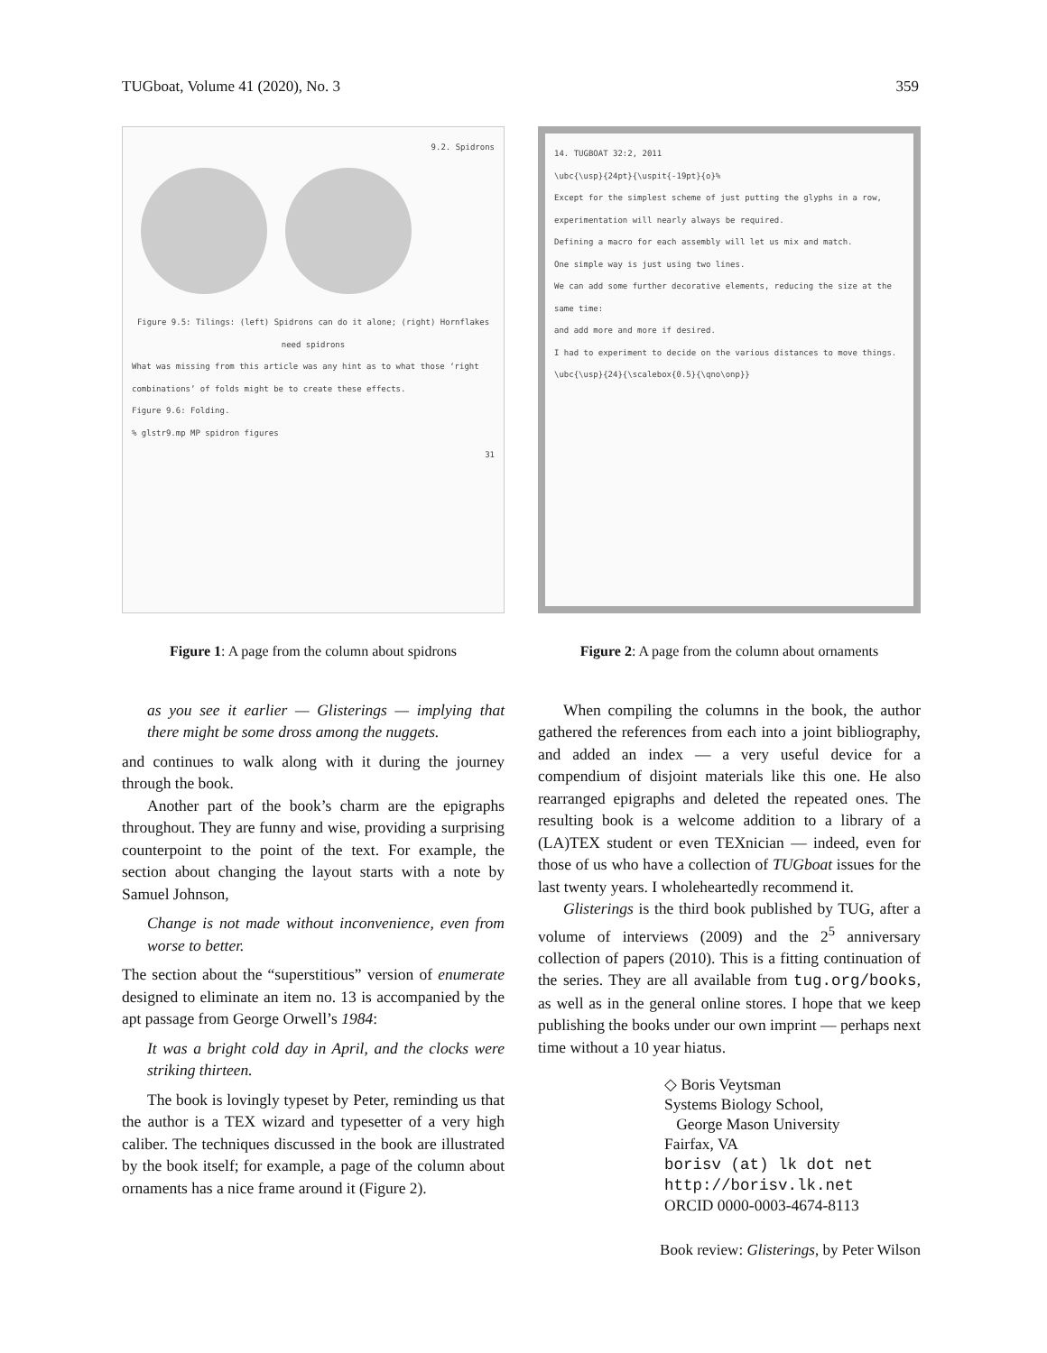TUGboat, Volume 41 (2020), No. 3 359
9.2. Spidrons
Figure 9.5: Tilings: (left) Spidrons can do it alone; (right) Hornflakes need spidrons
What was missing from this article was any hint as to what those ‘right combinations’ of folds might be to create these effects.
Figure 9.6: Folding.
% glstr9.mp MP spidron figures
31
Figure 1: A page from the column about spidrons
as you see it earlier — Glisterings — implying that there might be some dross among the nuggets.
and continues to walk along with it during the journey through the book.
Another part of the book’s charm are the epigraphs throughout. They are funny and wise, providing a surprising counterpoint to the point of the text. For example, the section about changing the layout starts with a note by Samuel Johnson,
Change is not made without inconvenience, even from worse to better.
The section about the “superstitious” version of enumerate designed to eliminate an item no. 13 is accompanied by the apt passage from George Orwell’s 1984:
It was a bright cold day in April, and the clocks were striking thirteen.
The book is lovingly typeset by Peter, reminding us that the author is a TEX wizard and typesetter of a very high caliber. The techniques discussed in the book are illustrated by the book itself; for example, a page of the column about ornaments has a nice frame around it (Figure 2).
14. TUGBOAT 32:2, 2011
\ubc{\usp}{24pt}{\uspit{-19pt}{o}%
Except for the simplest scheme of just putting the glyphs in a row, experimentation will nearly always be required.
Defining a macro for each assembly will let us mix and match.
One simple way is just using two lines.
We can add some further decorative elements, reducing the size at the same time:
and add more and more if desired.
I had to experiment to decide on the various distances to move things.
\ubc{\usp}{24}{\scalebox{0.5}{\qno\onp}}
Figure 2: A page from the column about ornaments
When compiling the columns in the book, the author gathered the references from each into a joint bibliography, and added an index — a very useful device for a compendium of disjoint materials like this one. He also rearranged epigraphs and deleted the repeated ones. The resulting book is a welcome addition to a library of a (LA)TEX student or even TEXnician — indeed, even for those of us who have a collection of TUGboat issues for the last twenty years. I wholeheartedly recommend it.
Glisterings is the third book published by TUG, after a volume of interviews (2009) and the 2<sup>5</sup> anniversary collection of papers (2010). This is a fitting continuation of the series. They are all available from tug.org/books, as well as in the general online stores. I hope that we keep publishing the books under our own imprint — perhaps next time without a 10 year hiatus.
◇ Boris Veytsman
Systems Biology School,
George Mason University
Fairfax, VA
borisv (at) lk dot net
http://borisv.lk.net
ORCID 0000-0003-4674-8113
Book review: Glisterings, by Peter Wilson